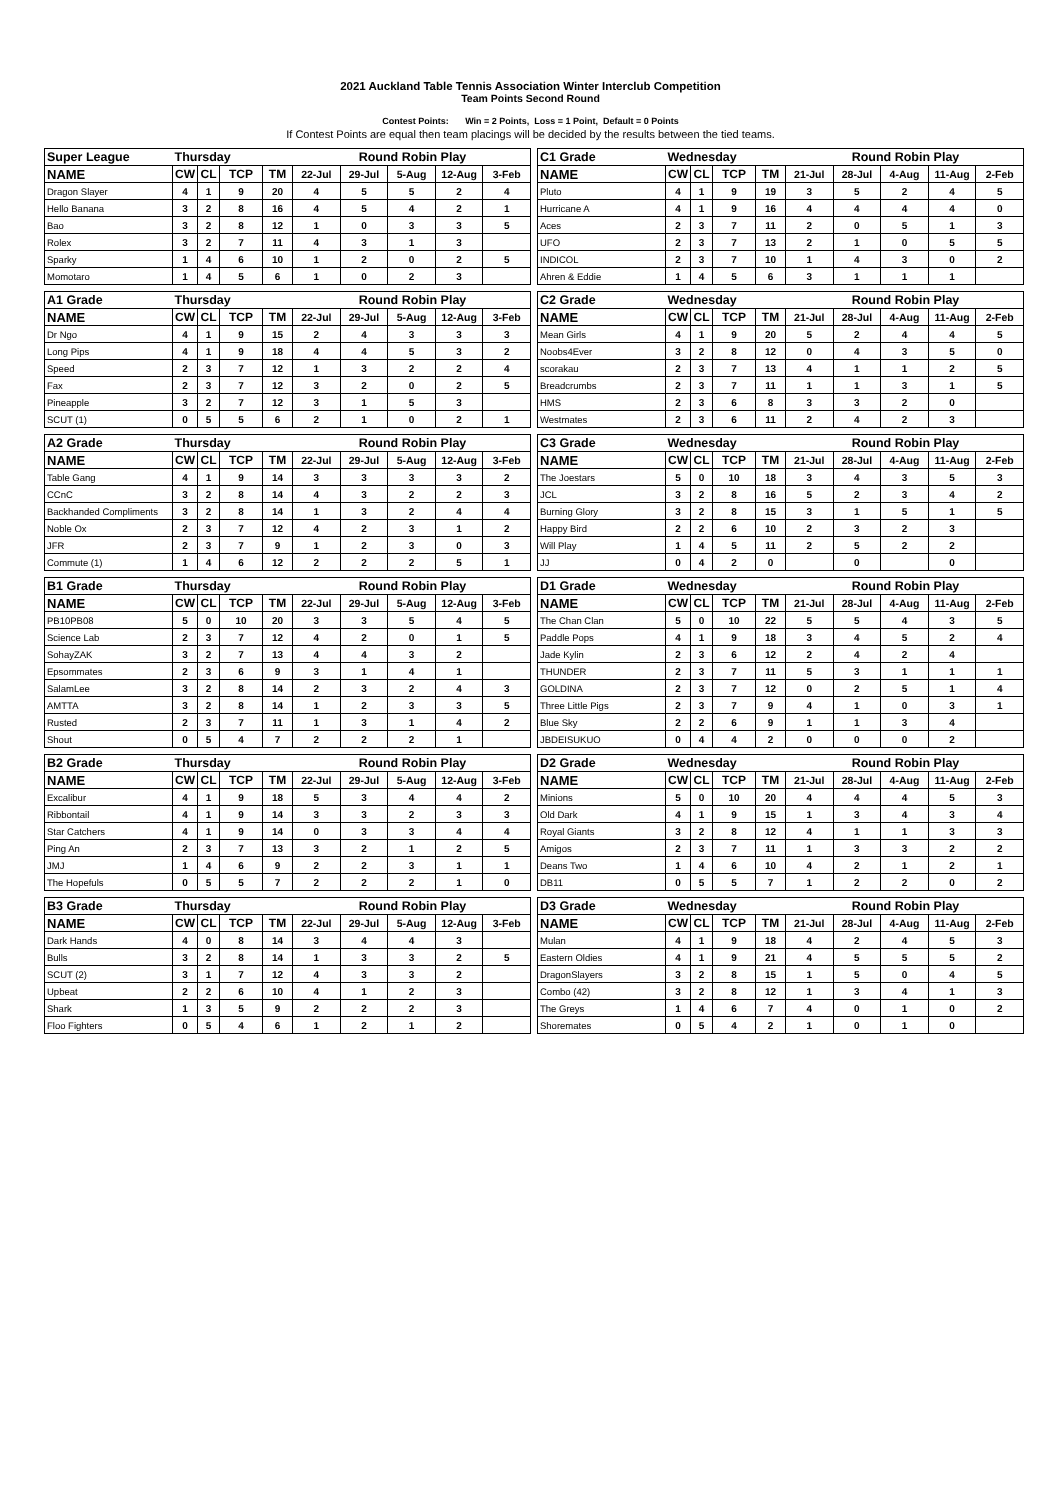2021 Auckland Table Tennis Association Winter Interclub Competition
Team Points Second Round
Contest Points: Win = 2 Points, Loss = 1 Point, Default = 0 Points
If Contest Points are equal then team placings will be decided by the results between the tied teams.
| Super League | Thursday | | | | | Round Robin Play | | | |
| --- | --- | --- | --- | --- | --- | --- | --- | --- | --- |
| NAME | CW | CL | TCP | TM | 22-Jul | 29-Jul | 5-Aug | 12-Aug | 3-Feb |
| Dragon Slayer | 4 | 1 | 9 | 20 | 4 | 5 | 5 | 2 | 4 |
| Hello Banana | 3 | 2 | 8 | 16 | 4 | 5 | 4 | 2 | 1 |
| Bao | 3 | 2 | 8 | 12 | 1 | 0 | 3 | 3 | 5 |
| Rolex | 3 | 2 | 7 | 11 | 4 | 3 | 1 | 3 | |
| Sparky | 1 | 4 | 6 | 10 | 1 | 2 | 0 | 2 | 5 |
| Momotaro | 1 | 4 | 5 | 6 | 1 | 0 | 2 | 3 | |
| A1 Grade | Thursday | | | | | Round Robin Play | | | |
| --- | --- | --- | --- | --- | --- | --- | --- | --- | --- |
| NAME | CW | CL | TCP | TM | 22-Jul | 29-Jul | 5-Aug | 12-Aug | 3-Feb |
| Dr Ngo | 4 | 1 | 9 | 15 | 2 | 4 | 3 | 3 | 3 |
| Long Pips | 4 | 1 | 9 | 18 | 4 | 4 | 5 | 3 | 2 |
| Speed | 2 | 3 | 7 | 12 | 1 | 3 | 2 | 2 | 4 |
| Fax | 2 | 3 | 7 | 12 | 3 | 2 | 0 | 2 | 5 |
| Pineapple | 3 | 2 | 7 | 12 | 3 | 1 | 5 | 3 | |
| SCUT (1) | 0 | 5 | 5 | 6 | 2 | 1 | 0 | 2 | 1 |
| A2 Grade | Thursday | | | | | Round Robin Play | | | |
| --- | --- | --- | --- | --- | --- | --- | --- | --- | --- |
| NAME | CW | CL | TCP | TM | 22-Jul | 29-Jul | 5-Aug | 12-Aug | 3-Feb |
| Table Gang | 4 | 1 | 9 | 14 | 3 | 3 | 3 | 3 | 2 |
| CCnC | 3 | 2 | 8 | 14 | 4 | 3 | 2 | 2 | 3 |
| Backhanded Compliments | 3 | 2 | 8 | 14 | 1 | 3 | 2 | 4 | 4 |
| Noble Ox | 2 | 3 | 7 | 12 | 4 | 2 | 3 | 1 | 2 |
| JFR | 2 | 3 | 7 | 9 | 1 | 2 | 3 | 0 | 3 |
| Commute (1) | 1 | 4 | 6 | 12 | 2 | 2 | 2 | 5 | 1 |
| B1 Grade | Thursday | | | | | Round Robin Play | | | |
| --- | --- | --- | --- | --- | --- | --- | --- | --- | --- |
| NAME | CW | CL | TCP | TM | 22-Jul | 29-Jul | 5-Aug | 12-Aug | 3-Feb |
| PB10PB08 | 5 | 0 | 10 | 20 | 3 | 3 | 5 | 4 | 5 |
| Science Lab | 2 | 3 | 7 | 12 | 4 | 2 | 0 | 1 | 5 |
| SohayZAK | 3 | 2 | 7 | 13 | 4 | 4 | 3 | 2 | |
| Epsommates | 2 | 3 | 6 | 9 | 3 | 1 | 4 | 1 | |
| SalamLee | 3 | 2 | 8 | 14 | 2 | 3 | 2 | 4 | 3 |
| AMTTA | 3 | 2 | 8 | 14 | 1 | 2 | 3 | 3 | 5 |
| Rusted | 2 | 3 | 7 | 11 | 1 | 3 | 1 | 4 | 2 |
| Shout | 0 | 5 | 4 | 7 | 2 | 2 | 2 | 1 | |
| B2 Grade | Thursday | | | | | Round Robin Play | | | |
| --- | --- | --- | --- | --- | --- | --- | --- | --- | --- |
| NAME | CW | CL | TCP | TM | 22-Jul | 29-Jul | 5-Aug | 12-Aug | 3-Feb |
| Excalibur | 4 | 1 | 9 | 18 | 5 | 3 | 4 | 4 | 2 |
| Ribbontail | 4 | 1 | 9 | 14 | 3 | 3 | 2 | 3 | 3 |
| Star Catchers | 4 | 1 | 9 | 14 | 0 | 3 | 3 | 4 | 4 |
| Ping An | 2 | 3 | 7 | 13 | 3 | 2 | 1 | 2 | 5 |
| JMJ | 1 | 4 | 6 | 9 | 2 | 2 | 3 | 1 | 1 |
| The Hopefuls | 0 | 5 | 5 | 7 | 2 | 2 | 2 | 1 | 0 |
| B3 Grade | Thursday | | | | | Round Robin Play | | | |
| --- | --- | --- | --- | --- | --- | --- | --- | --- | --- |
| NAME | CW | CL | TCP | TM | 22-Jul | 29-Jul | 5-Aug | 12-Aug | 3-Feb |
| Dark Hands | 4 | 0 | 8 | 14 | 3 | 4 | 4 | 3 | |
| Bulls | 3 | 2 | 8 | 14 | 1 | 3 | 3 | 2 | 5 |
| SCUT (2) | 3 | 1 | 7 | 12 | 4 | 3 | 3 | 2 | |
| Upbeat | 2 | 2 | 6 | 10 | 4 | 1 | 2 | 3 | |
| Shark | 1 | 3 | 5 | 9 | 2 | 2 | 2 | 3 | |
| Floo Fighters | 0 | 5 | 4 | 6 | 1 | 2 | 1 | 2 | |
| C1 Grade | Wednesday | | | | | Round Robin Play | | | |
| --- | --- | --- | --- | --- | --- | --- | --- | --- | --- |
| NAME | CW | CL | TCP | TM | 21-Jul | 28-Jul | 4-Aug | 11-Aug | 2-Feb |
| Pluto | 4 | 1 | 9 | 19 | 3 | 5 | 2 | 4 | 5 |
| Hurricane A | 4 | 1 | 9 | 16 | 4 | 4 | 4 | 4 | 0 |
| Aces | 2 | 3 | 7 | 11 | 2 | 0 | 5 | 1 | 3 |
| UFO | 2 | 3 | 7 | 13 | 2 | 1 | 0 | 5 | 5 |
| INDICOL | 2 | 3 | 7 | 10 | 1 | 4 | 3 | 0 | 2 |
| Ahren & Eddie | 1 | 4 | 5 | 6 | 3 | 1 | 1 | 1 | |
| C2 Grade | Wednesday | | | | | Round Robin Play | | | |
| --- | --- | --- | --- | --- | --- | --- | --- | --- | --- |
| NAME | CW | CL | TCP | TM | 21-Jul | 28-Jul | 4-Aug | 11-Aug | 2-Feb |
| Mean Girls | 4 | 1 | 9 | 20 | 5 | 2 | 4 | 4 | 5 |
| Noobs4Ever | 3 | 2 | 8 | 12 | 0 | 4 | 3 | 5 | 0 |
| scorakau | 2 | 3 | 7 | 13 | 4 | 1 | 1 | 2 | 5 |
| Breadcrumbs | 2 | 3 | 7 | 11 | 1 | 1 | 3 | 1 | 5 |
| HMS | 2 | 3 | 6 | 8 | 3 | 3 | 2 | 0 | |
| Westmates | 2 | 3 | 6 | 11 | 2 | 4 | 2 | 3 | |
| C3 Grade | Wednesday | | | | | Round Robin Play | | | |
| --- | --- | --- | --- | --- | --- | --- | --- | --- | --- |
| NAME | CW | CL | TCP | TM | 21-Jul | 28-Jul | 4-Aug | 11-Aug | 2-Feb |
| The Joestars | 5 | 0 | 10 | 18 | 3 | 4 | 3 | 5 | 3 |
| JCL | 3 | 2 | 8 | 16 | 5 | 2 | 3 | 4 | 2 |
| Burning Glory | 3 | 2 | 8 | 15 | 3 | 1 | 5 | 1 | 5 |
| Happy Bird | 2 | 2 | 6 | 10 | 2 | 3 | 2 | 3 | |
| Will Play | 1 | 4 | 5 | 11 | 2 | 5 | 2 | 2 | |
| JJ | 0 | 4 | 2 | 0 | | 0 | | 0 | |
| D1 Grade | Wednesday | | | | | Round Robin Play | | | |
| --- | --- | --- | --- | --- | --- | --- | --- | --- | --- |
| NAME | CW | CL | TCP | TM | 21-Jul | 28-Jul | 4-Aug | 11-Aug | 2-Feb |
| The Chan Clan | 5 | 0 | 10 | 22 | 5 | 5 | 4 | 3 | 5 |
| Paddle Pops | 4 | 1 | 9 | 18 | 3 | 4 | 5 | 2 | 4 |
| Jade Kylin | 2 | 3 | 6 | 12 | 2 | 4 | 2 | 4 | |
| THUNDER | 2 | 3 | 7 | 11 | 5 | 3 | 1 | 1 | 1 |
| GOLDINA | 2 | 3 | 7 | 12 | 0 | 2 | 5 | 1 | 4 |
| Three Little Pigs | 2 | 3 | 7 | 9 | 4 | 1 | 0 | 3 | 1 |
| Blue Sky | 2 | 2 | 6 | 9 | 1 | 1 | 3 | 4 | |
| JBDEISUKUO | 0 | 4 | 4 | 2 | 0 | 0 | 0 | 2 | |
| D2 Grade | Wednesday | | | | | Round Robin Play | | | |
| --- | --- | --- | --- | --- | --- | --- | --- | --- | --- |
| NAME | CW | CL | TCP | TM | 21-Jul | 28-Jul | 4-Aug | 11-Aug | 2-Feb |
| Minions | 5 | 0 | 10 | 20 | 4 | 4 | 4 | 5 | 3 |
| Old Dark | 4 | 1 | 9 | 15 | 1 | 3 | 4 | 3 | 4 |
| Royal Giants | 3 | 2 | 8 | 12 | 4 | 1 | 1 | 3 | 3 |
| Amigos | 2 | 3 | 7 | 11 | 1 | 3 | 3 | 2 | 2 |
| Deans Two | 1 | 4 | 6 | 10 | 4 | 2 | 1 | 2 | 1 |
| DB11 | 0 | 5 | 5 | 7 | 1 | 2 | 2 | 0 | 2 |
| D3 Grade | Wednesday | | | | | Round Robin Play | | | |
| --- | --- | --- | --- | --- | --- | --- | --- | --- | --- |
| NAME | CW | CL | TCP | TM | 21-Jul | 28-Jul | 4-Aug | 11-Aug | 2-Feb |
| Mulan | 4 | 1 | 9 | 18 | 4 | 2 | 4 | 5 | 3 |
| Eastern Oldies | 4 | 1 | 9 | 21 | 4 | 5 | 5 | 5 | 2 |
| DragonSlayers | 3 | 2 | 8 | 15 | 1 | 5 | 0 | 4 | 5 |
| Combo (42) | 3 | 2 | 8 | 12 | 1 | 3 | 4 | 1 | 3 |
| The Greys | 1 | 4 | 6 | 7 | 4 | 0 | 1 | 0 | 2 |
| Shoremates | 0 | 5 | 4 | 2 | 1 | 0 | 1 | 0 | |